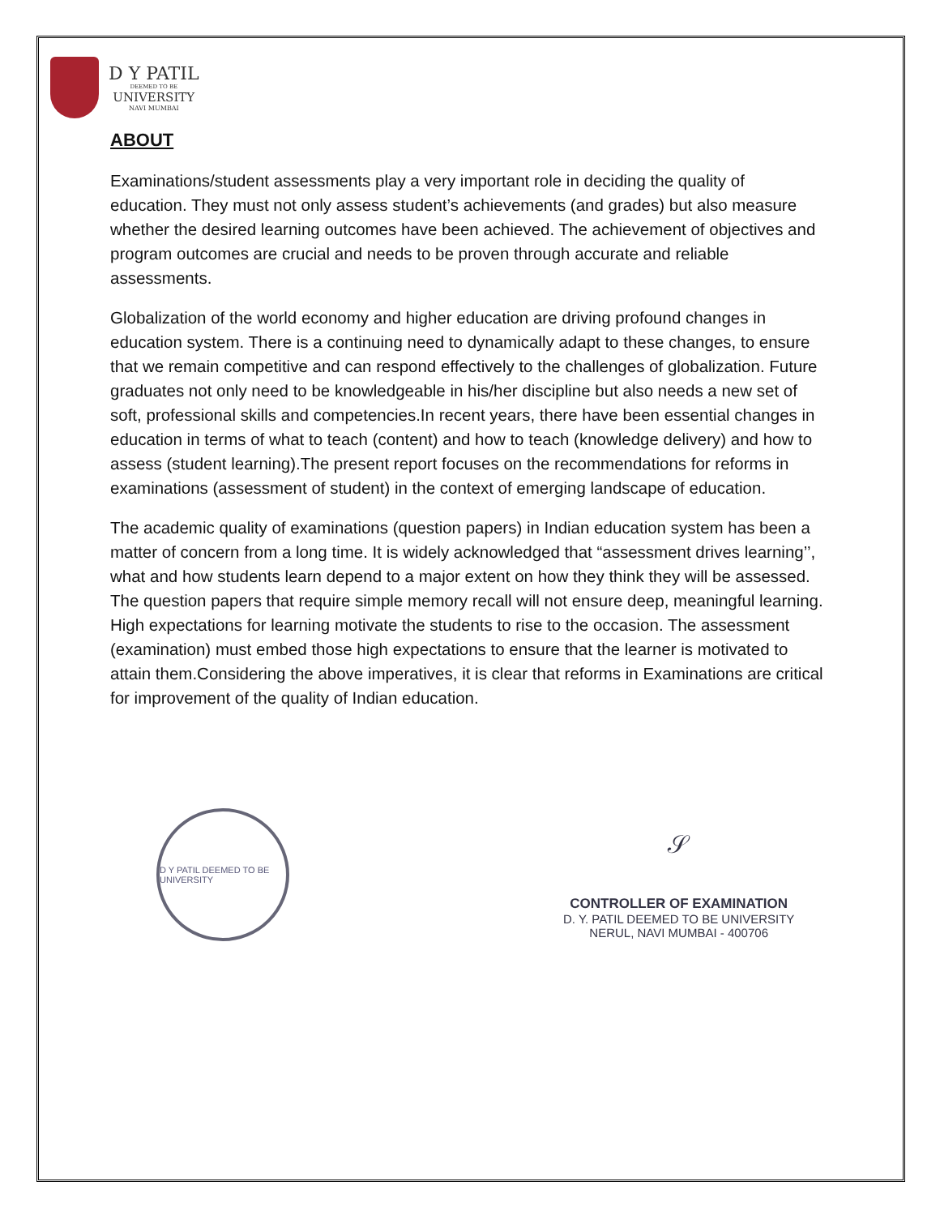D Y PATIL
DEEMED TO BE
UNIVERSITY
NAVI MUMBAI
ABOUT
Examinations/student assessments play a very important role in deciding the quality of education. They must not only assess student’s achievements (and grades) but also measure whether the desired learning outcomes have been achieved. The achievement of objectives and program outcomes are crucial and needs to be proven through accurate and reliable assessments.
Globalization of the world economy and higher education are driving profound changes in education system. There is a continuing need to dynamically adapt to these changes, to ensure that we remain competitive and can respond effectively to the challenges of globalization. Future graduates not only need to be knowledgeable in his/her discipline but also needs a new set of soft, professional skills and competencies.In recent years, there have been essential changes in education in terms of what to teach (content) and how to teach (knowledge delivery) and how to assess (student learning).The present report focuses on the recommendations for reforms in examinations (assessment of student) in the context of emerging landscape of education.
The academic quality of examinations (question papers) in Indian education system has been a matter of concern from a long time. It is widely acknowledged that “assessment drives learning’’, what and how students learn depend to a major extent on how they think they will be assessed. The question papers that require simple memory recall will not ensure deep, meaningful learning. High expectations for learning motivate the students to rise to the occasion. The assessment (examination) must embed those high expectations to ensure that the learner is motivated to attain them.Considering the above imperatives, it is clear that reforms in Examinations are critical for improvement of the quality of Indian education.
D Y PATIL DEEMED TO BE UNIVERSITY
𝒮
CONTROLLER OF EXAMINATION
D. Y. PATIL DEEMED TO BE UNIVERSITY
NERUL, NAVI MUMBAI - 400706